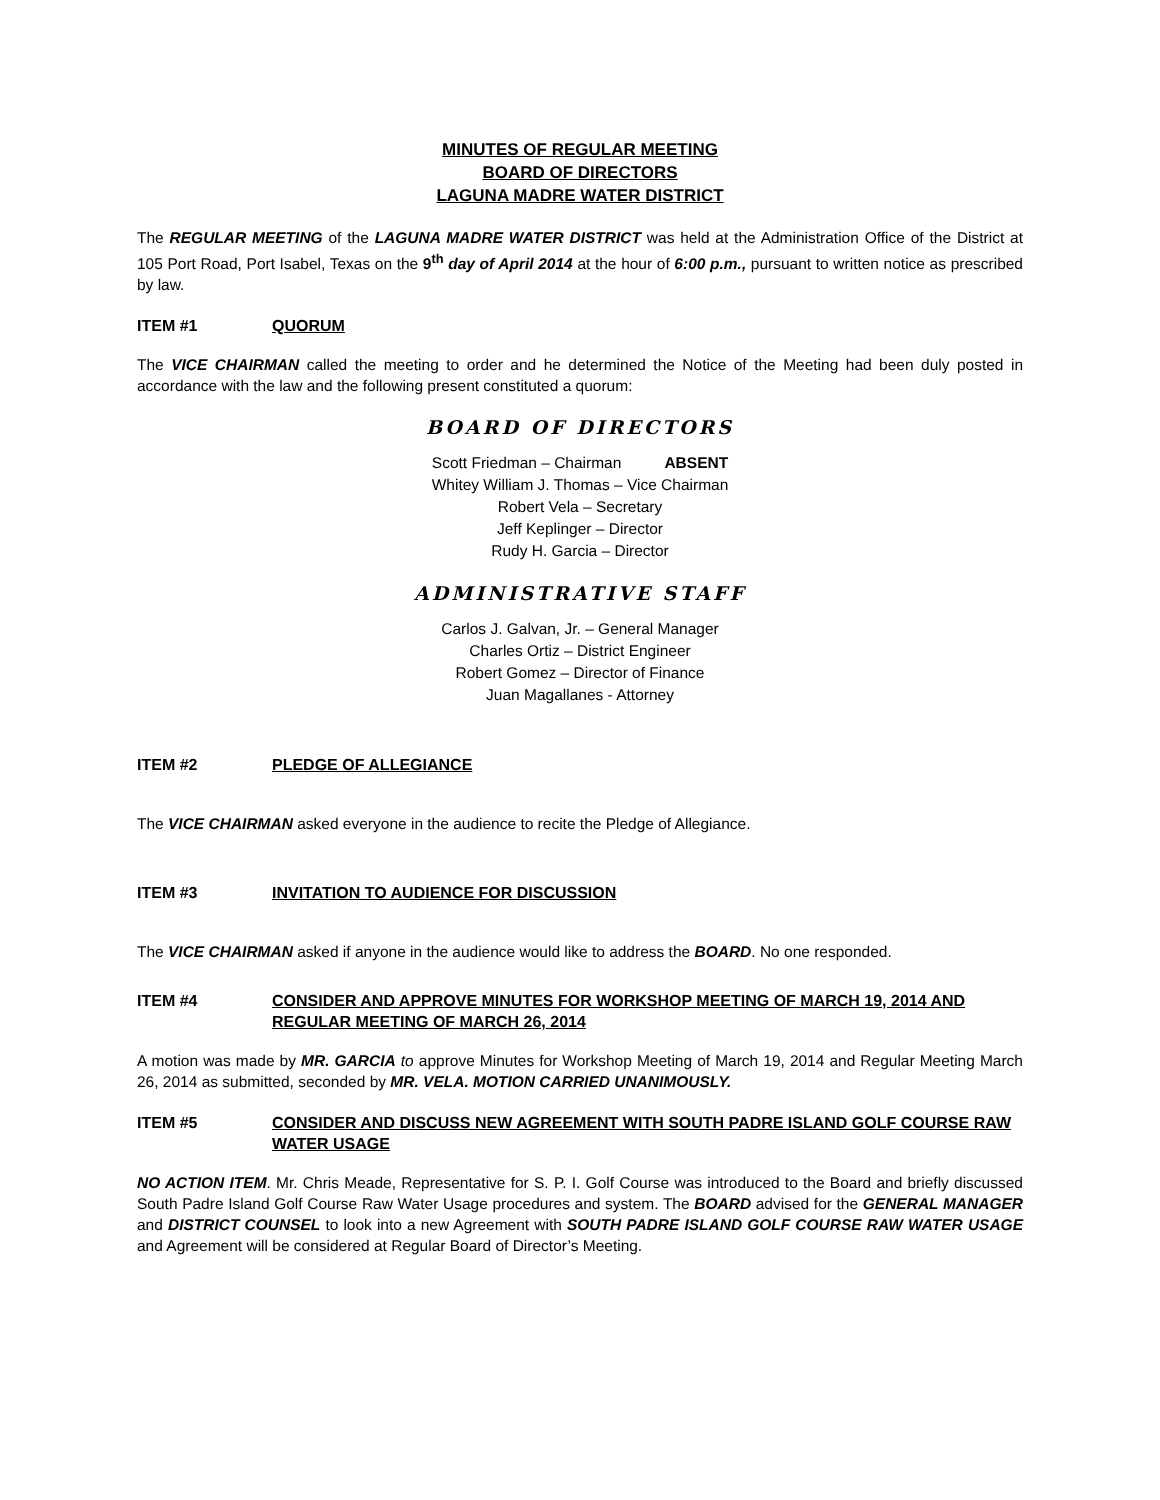MINUTES OF REGULAR MEETING
BOARD OF DIRECTORS
LAGUNA MADRE WATER DISTRICT
The REGULAR MEETING of the LAGUNA MADRE WATER DISTRICT was held at the Administration Office of the District at 105 Port Road, Port Isabel, Texas on the 9<sup>th</sup> day of April 2014 at the hour of 6:00 p.m., pursuant to written notice as prescribed by law.
ITEM #1 QUORUM
The VICE CHAIRMAN called the meeting to order and he determined the Notice of the Meeting had been duly posted in accordance with the law and the following present constituted a quorum:
BOARD OF DIRECTORS
Scott Friedman – Chairman ABSENT
Whitey William J. Thomas – Vice Chairman
Robert Vela – Secretary
Jeff Keplinger – Director
Rudy H. Garcia – Director
ADMINISTRATIVE STAFF
Carlos J. Galvan, Jr. – General Manager
Charles Ortiz – District Engineer
Robert Gomez – Director of Finance
Juan Magallanes - Attorney
ITEM #2 PLEDGE OF ALLEGIANCE
The VICE CHAIRMAN asked everyone in the audience to recite the Pledge of Allegiance.
ITEM #3 INVITATION TO AUDIENCE FOR DISCUSSION
The VICE CHAIRMAN asked if anyone in the audience would like to address the BOARD. No one responded.
ITEM #4 CONSIDER AND APPROVE MINUTES FOR WORKSHOP MEETING OF MARCH 19, 2014 AND REGULAR MEETING OF MARCH 26, 2014
A motion was made by MR. GARCIA to approve Minutes for Workshop Meeting of March 19, 2014 and Regular Meeting March 26, 2014 as submitted, seconded by MR. VELA. MOTION CARRIED UNANIMOUSLY.
ITEM #5 CONSIDER AND DISCUSS NEW AGREEMENT WITH SOUTH PADRE ISLAND GOLF COURSE RAW WATER USAGE
NO ACTION ITEM. Mr. Chris Meade, Representative for S. P. I. Golf Course was introduced to the Board and briefly discussed South Padre Island Golf Course Raw Water Usage procedures and system. The BOARD advised for the GENERAL MANAGER and DISTRICT COUNSEL to look into a new Agreement with SOUTH PADRE ISLAND GOLF COURSE RAW WATER USAGE and Agreement will be considered at Regular Board of Director’s Meeting.